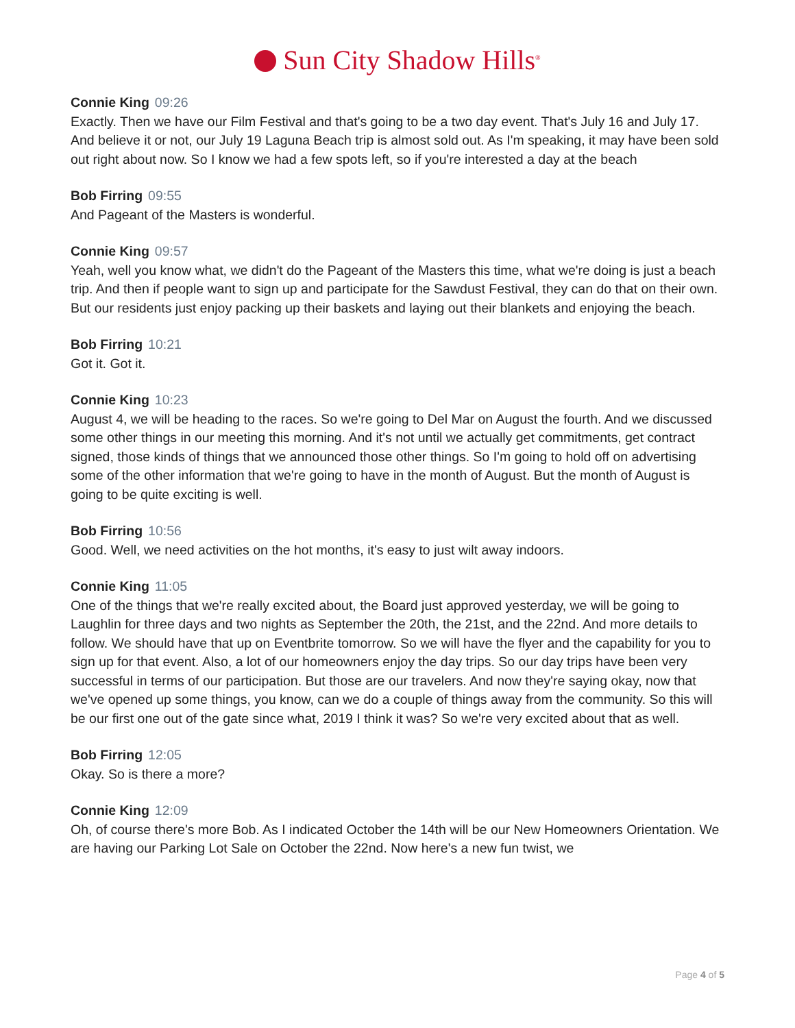Sun City Shadow Hills<sup>®</sup>
Connie King 09:26
Exactly. Then we have our Film Festival and that's going to be a two day event. That's July 16 and July 17. And believe it or not, our July 19 Laguna Beach trip is almost sold out. As I'm speaking, it may have been sold out right about now. So I know we had a few spots left, so if you're interested a day at the beach
Bob Firring 09:55
And Pageant of the Masters is wonderful.
Connie King 09:57
Yeah, well you know what, we didn't do the Pageant of the Masters this time, what we're doing is just a beach trip. And then if people want to sign up and participate for the Sawdust Festival, they can do that on their own. But our residents just enjoy packing up their baskets and laying out their blankets and enjoying the beach.
Bob Firring 10:21
Got it. Got it.
Connie King 10:23
August 4, we will be heading to the races. So we're going to Del Mar on August the fourth. And we discussed some other things in our meeting this morning. And it's not until we actually get commitments, get contract signed, those kinds of things that we announced those other things. So I'm going to hold off on advertising some of the other information that we're going to have in the month of August. But the month of August is going to be quite exciting is well.
Bob Firring 10:56
Good. Well, we need activities on the hot months, it's easy to just wilt away indoors.
Connie King 11:05
One of the things that we're really excited about, the Board just approved yesterday, we will be going to Laughlin for three days and two nights as September the 20th, the 21st, and the 22nd. And more details to follow. We should have that up on Eventbrite tomorrow. So we will have the flyer and the capability for you to sign up for that event. Also, a lot of our homeowners enjoy the day trips. So our day trips have been very successful in terms of our participation. But those are our travelers. And now they're saying okay, now that we've opened up some things, you know, can we do a couple of things away from the community. So this will be our first one out of the gate since what, 2019 I think it was? So we're very excited about that as well.
Bob Firring 12:05
Okay. So is there a more?
Connie King 12:09
Oh, of course there's more Bob. As I indicated October the 14th will be our New Homeowners Orientation. We are having our Parking Lot Sale on October the 22nd. Now here's a new fun twist, we
Page 4 of 5